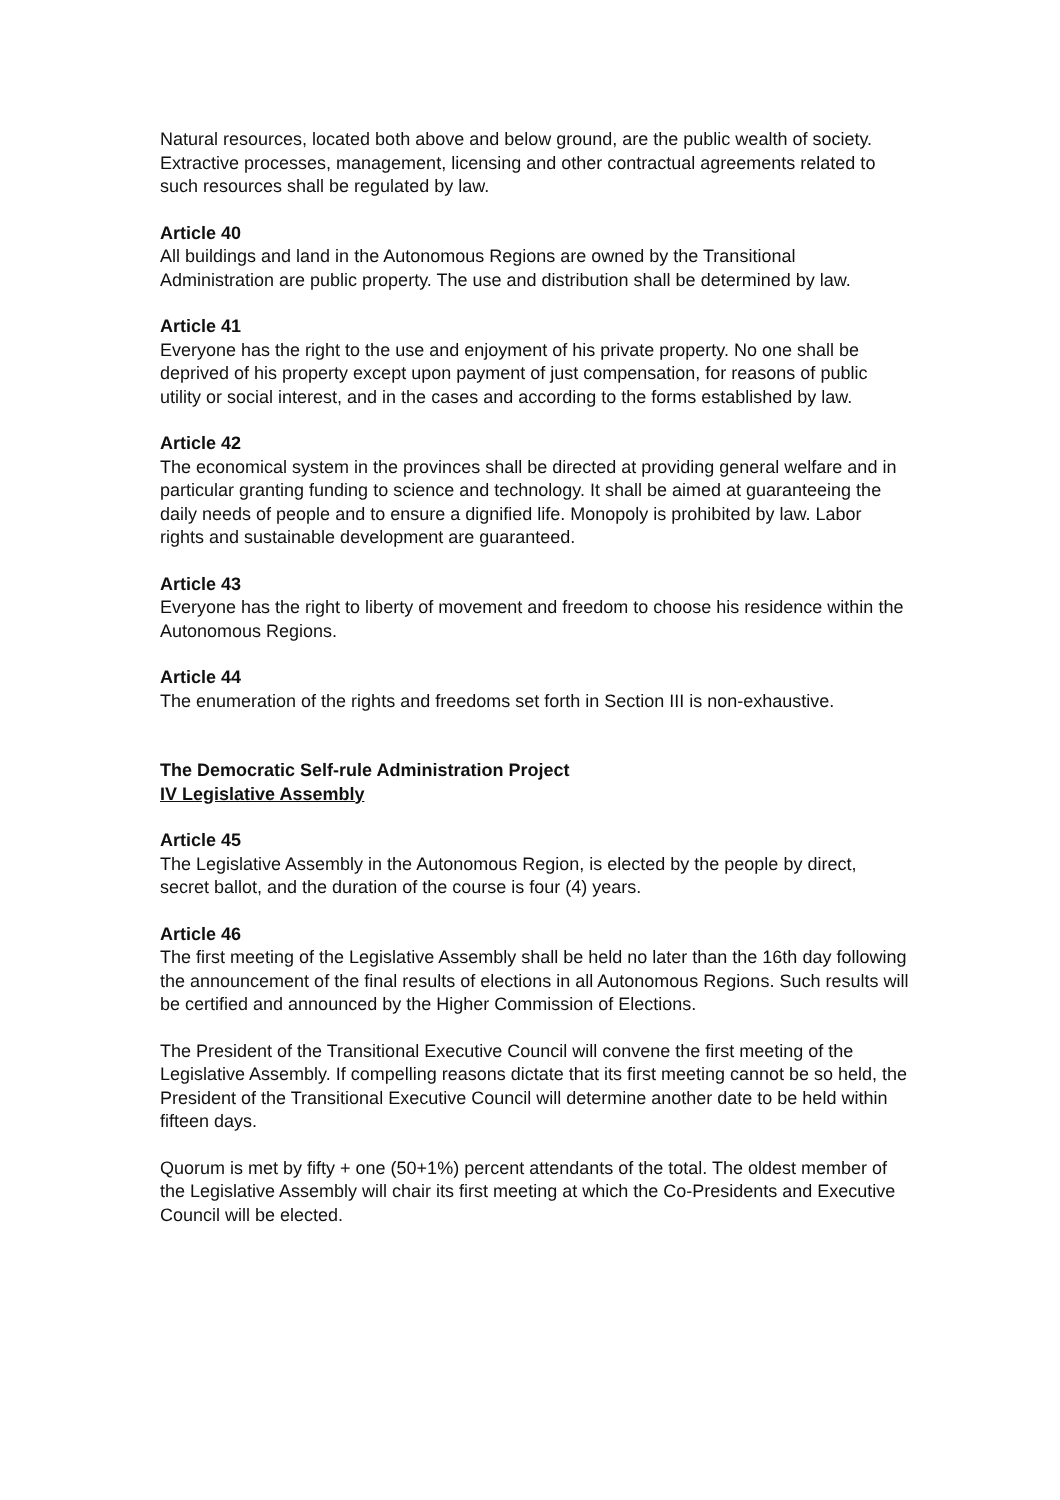Natural resources, located both above and below ground, are the public wealth of society. Extractive processes, management, licensing and other contractual agreements related to such resources shall be regulated by law.
Article 40
All buildings and land in the Autonomous Regions are owned by the Transitional Administration are public property. The use and distribution shall be determined by law.
Article 41
Everyone has the right to the use and enjoyment of his private property. No one shall be deprived of his property except upon payment of just compensation, for reasons of public utility or social interest, and in the cases and according to the forms established by law.
Article 42
The economical system in the provinces shall be directed at providing general welfare and in particular granting funding to science and technology. It shall be aimed at guaranteeing the daily needs of people and to ensure a dignified life. Monopoly is prohibited by law. Labor rights and sustainable development are guaranteed.
Article 43
Everyone has the right to liberty of movement and freedom to choose his residence within the Autonomous Regions.
Article 44
The enumeration of the rights and freedoms set forth in Section III is non-exhaustive.
The Democratic Self-rule Administration Project
IV Legislative Assembly
Article 45
The Legislative Assembly in the Autonomous Region, is elected by the people by direct, secret ballot, and the duration of the course is four (4) years.
Article 46
The first meeting of the Legislative Assembly shall be held no later than the 16th day following the announcement of the final results of elections in all Autonomous Regions. Such results will be certified and announced by the Higher Commission of Elections.
The President of the Transitional Executive Council will convene the first meeting of the Legislative Assembly. If compelling reasons dictate that its first meeting cannot be so held, the President of the Transitional Executive Council will determine another date to be held within fifteen days.
Quorum is met by fifty + one (50+1%) percent attendants of the total. The oldest member of the Legislative Assembly will chair its first meeting at which the Co-Presidents and Executive Council will be elected.